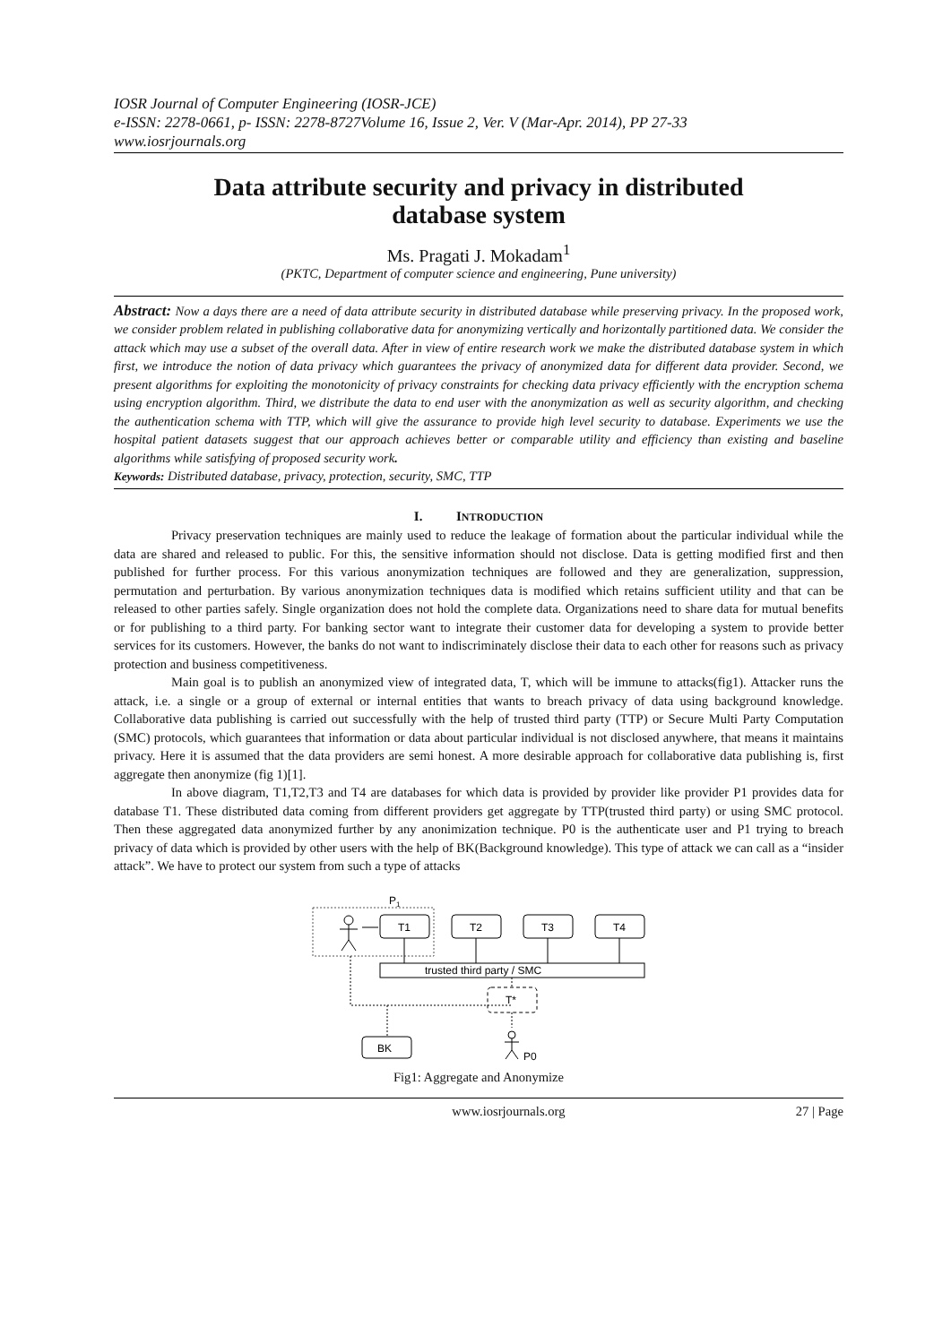IOSR Journal of Computer Engineering (IOSR-JCE)
e-ISSN: 2278-0661, p- ISSN: 2278-8727Volume 16, Issue 2, Ver. V (Mar-Apr. 2014), PP 27-33
www.iosrjournals.org
Data attribute security and privacy in distributed
database system
Ms. Pragati J. Mokadam<sup>1</sup>
(PKTC, Department of computer science and engineering, Pune university)
Abstract: Now a days there are a need of data attribute security in distributed database while preserving privacy. In the proposed work, we consider problem related in publishing collaborative data for anonymizing vertically and horizontally partitioned data. We consider the attack which may use a subset of the overall data. After in view of entire research work we make the distributed database system in which first, we introduce the notion of data privacy which guarantees the privacy of anonymized data for different data provider. Second, we present algorithms for exploiting the monotonicity of privacy constraints for checking data privacy efficiently with the encryption schema using encryption algorithm. Third, we distribute the data to end user with the anonymization as well as security algorithm, and checking the authentication schema with TTP, which will give the assurance to provide high level security to database. Experiments we use the hospital patient datasets suggest that our approach achieves better or comparable utility and efficiency than existing and baseline algorithms while satisfying of proposed security work.
Keywords: Distributed database, privacy, protection, security, SMC, TTP
I. INTRODUCTION
Privacy preservation techniques are mainly used to reduce the leakage of formation about the particular individual while the data are shared and released to public. For this, the sensitive information should not disclose. Data is getting modified first and then published for further process. For this various anonymization techniques are followed and they are generalization, suppression, permutation and perturbation. By various anonymization techniques data is modified which retains sufficient utility and that can be released to other parties safely. Single organization does not hold the complete data. Organizations need to share data for mutual benefits or for publishing to a third party. For banking sector want to integrate their customer data for developing a system to provide better services for its customers. However, the banks do not want to indiscriminately disclose their data to each other for reasons such as privacy protection and business competitiveness.
Main goal is to publish an anonymized view of integrated data, T, which will be immune to attacks(fig1). Attacker runs the attack, i.e. a single or a group of external or internal entities that wants to breach privacy of data using background knowledge. Collaborative data publishing is carried out successfully with the help of trusted third party (TTP) or Secure Multi Party Computation (SMC) protocols, which guarantees that information or data about particular individual is not disclosed anywhere, that means it maintains privacy. Here it is assumed that the data providers are semi honest. A more desirable approach for collaborative data publishing is, first aggregate then anonymize (fig 1)[1].
In above diagram, T1,T2,T3 and T4 are databases for which data is provided by provider like provider P1 provides data for database T1. These distributed data coming from different providers get aggregate by TTP(trusted third party) or using SMC protocol. Then these aggregated data anonymized further by any anonimization technique. P0 is the authenticate user and P1 trying to breach privacy of data which is provided by other users with the help of BK(Background knowledge). This type of attack we can call as a “insider attack”. We have to protect our system from such a type of attacks
P1
T1
T2
T3
T4
trusted third party / SMC
T*
BK
P0
Fig1: Aggregate and Anonymize
www.iosrjournals.org 27 | Page